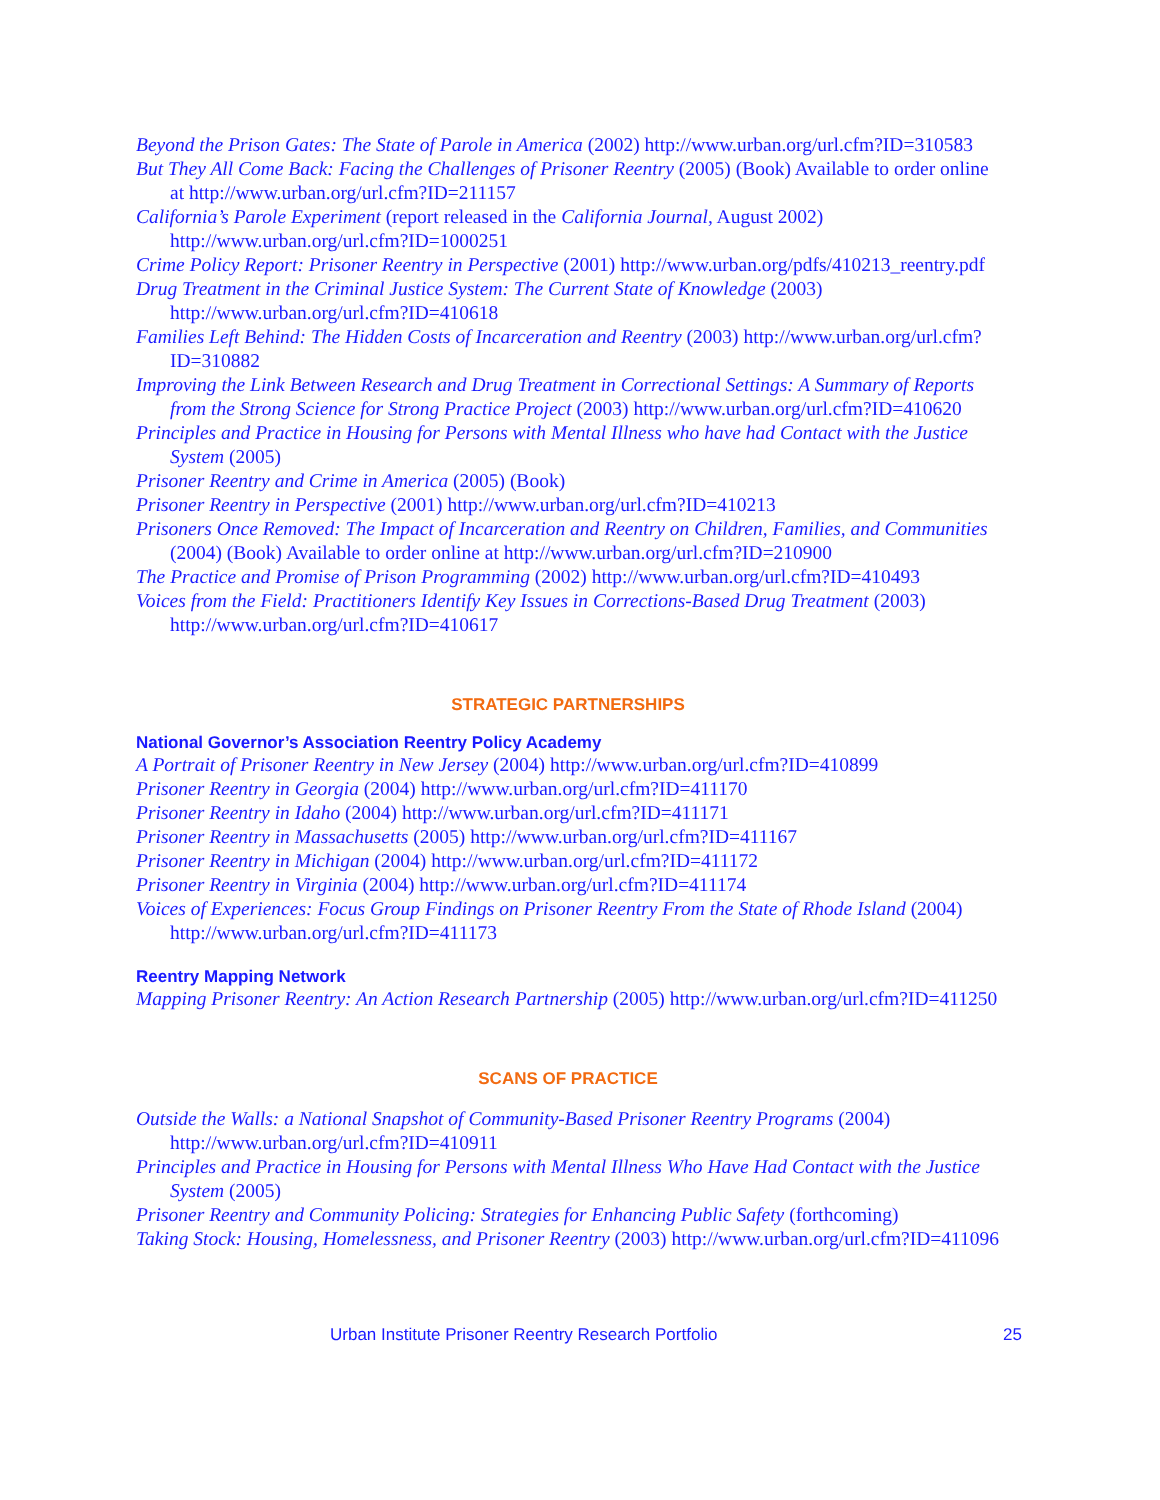Beyond the Prison Gates: The State of Parole in America (2002) http://www.urban.org/url.cfm?ID=310583
But They All Come Back: Facing the Challenges of Prisoner Reentry (2005) (Book) Available to order online at http://www.urban.org/url.cfm?ID=211157
California’s Parole Experiment (report released in the California Journal, August 2002) http://www.urban.org/url.cfm?ID=1000251
Crime Policy Report: Prisoner Reentry in Perspective (2001) http://www.urban.org/pdfs/410213_reentry.pdf
Drug Treatment in the Criminal Justice System: The Current State of Knowledge (2003) http://www.urban.org/url.cfm?ID=410618
Families Left Behind: The Hidden Costs of Incarceration and Reentry (2003) http://www.urban.org/url.cfm?ID=310882
Improving the Link Between Research and Drug Treatment in Correctional Settings: A Summary of Reports from the Strong Science for Strong Practice Project (2003) http://www.urban.org/url.cfm?ID=410620
Principles and Practice in Housing for Persons with Mental Illness who have had Contact with the Justice System (2005)
Prisoner Reentry and Crime in America (2005) (Book)
Prisoner Reentry in Perspective (2001) http://www.urban.org/url.cfm?ID=410213
Prisoners Once Removed: The Impact of Incarceration and Reentry on Children, Families, and Communities (2004) (Book) Available to order online at http://www.urban.org/url.cfm?ID=210900
The Practice and Promise of Prison Programming (2002) http://www.urban.org/url.cfm?ID=410493
Voices from the Field: Practitioners Identify Key Issues in Corrections-Based Drug Treatment (2003) http://www.urban.org/url.cfm?ID=410617
STRATEGIC PARTNERSHIPS
National Governor’s Association Reentry Policy Academy
A Portrait of Prisoner Reentry in New Jersey (2004) http://www.urban.org/url.cfm?ID=410899
Prisoner Reentry in Georgia (2004) http://www.urban.org/url.cfm?ID=411170
Prisoner Reentry in Idaho (2004) http://www.urban.org/url.cfm?ID=411171
Prisoner Reentry in Massachusetts (2005) http://www.urban.org/url.cfm?ID=411167
Prisoner Reentry in Michigan (2004) http://www.urban.org/url.cfm?ID=411172
Prisoner Reentry in Virginia (2004) http://www.urban.org/url.cfm?ID=411174
Voices of Experiences: Focus Group Findings on Prisoner Reentry From the State of Rhode Island (2004) http://www.urban.org/url.cfm?ID=411173
Reentry Mapping Network
Mapping Prisoner Reentry: An Action Research Partnership (2005) http://www.urban.org/url.cfm?ID=411250
SCANS OF PRACTICE
Outside the Walls: a National Snapshot of Community-Based Prisoner Reentry Programs (2004) http://www.urban.org/url.cfm?ID=410911
Principles and Practice in Housing for Persons with Mental Illness Who Have Had Contact with the Justice System (2005)
Prisoner Reentry and Community Policing: Strategies for Enhancing Public Safety (forthcoming)
Taking Stock: Housing, Homelessness, and Prisoner Reentry (2003) http://www.urban.org/url.cfm?ID=411096
Urban Institute Prisoner Reentry Research Portfolio 25